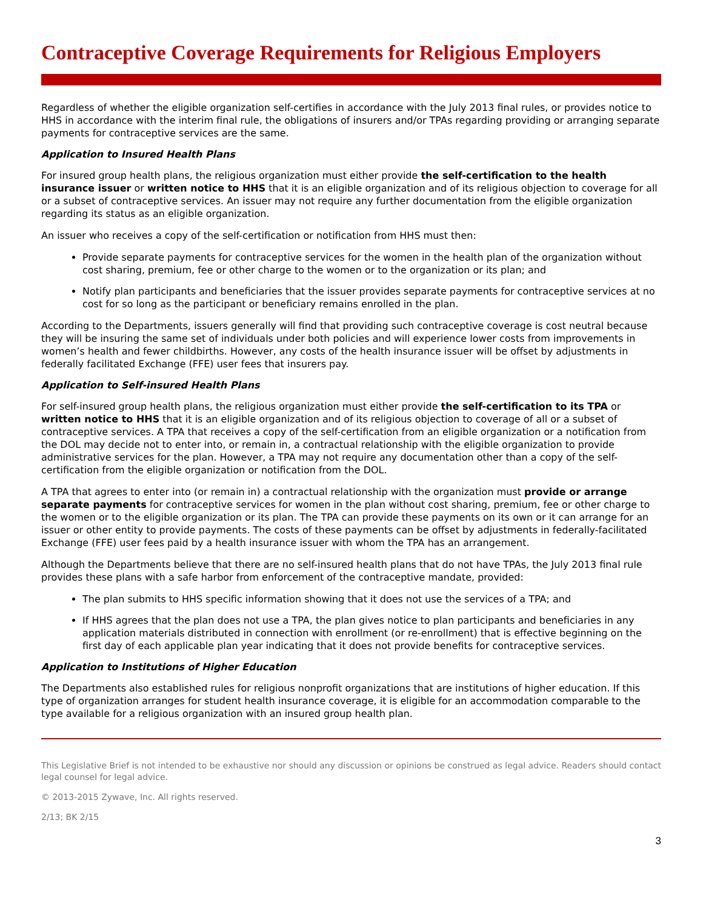Contraceptive Coverage Requirements for Religious Employers
Regardless of whether the eligible organization self-certifies in accordance with the July 2013 final rules, or provides notice to HHS in accordance with the interim final rule, the obligations of insurers and/or TPAs regarding providing or arranging separate payments for contraceptive services are the same.
Application to Insured Health Plans
For insured group health plans, the religious organization must either provide the self-certification to the health insurance issuer or written notice to HHS that it is an eligible organization and of its religious objection to coverage for all or a subset of contraceptive services. An issuer may not require any further documentation from the eligible organization regarding its status as an eligible organization.
An issuer who receives a copy of the self-certification or notification from HHS must then:
Provide separate payments for contraceptive services for the women in the health plan of the organization without cost sharing, premium, fee or other charge to the women or to the organization or its plan; and
Notify plan participants and beneficiaries that the issuer provides separate payments for contraceptive services at no cost for so long as the participant or beneficiary remains enrolled in the plan.
According to the Departments, issuers generally will find that providing such contraceptive coverage is cost neutral because they will be insuring the same set of individuals under both policies and will experience lower costs from improvements in women’s health and fewer childbirths. However, any costs of the health insurance issuer will be offset by adjustments in federally facilitated Exchange (FFE) user fees that insurers pay.
Application to Self-insured Health Plans
For self-insured group health plans, the religious organization must either provide the self-certification to its TPA or written notice to HHS that it is an eligible organization and of its religious objection to coverage of all or a subset of contraceptive services. A TPA that receives a copy of the self-certification from an eligible organization or a notification from the DOL may decide not to enter into, or remain in, a contractual relationship with the eligible organization to provide administrative services for the plan. However, a TPA may not require any documentation other than a copy of the self-certification from the eligible organization or notification from the DOL.
A TPA that agrees to enter into (or remain in) a contractual relationship with the organization must provide or arrange separate payments for contraceptive services for women in the plan without cost sharing, premium, fee or other charge to the women or to the eligible organization or its plan. The TPA can provide these payments on its own or it can arrange for an issuer or other entity to provide payments. The costs of these payments can be offset by adjustments in federally-facilitated Exchange (FFE) user fees paid by a health insurance issuer with whom the TPA has an arrangement.
Although the Departments believe that there are no self-insured health plans that do not have TPAs, the July 2013 final rule provides these plans with a safe harbor from enforcement of the contraceptive mandate, provided:
The plan submits to HHS specific information showing that it does not use the services of a TPA; and
If HHS agrees that the plan does not use a TPA, the plan gives notice to plan participants and beneficiaries in any application materials distributed in connection with enrollment (or re-enrollment) that is effective beginning on the first day of each applicable plan year indicating that it does not provide benefits for contraceptive services.
Application to Institutions of Higher Education
The Departments also established rules for religious nonprofit organizations that are institutions of higher education. If this type of organization arranges for student health insurance coverage, it is eligible for an accommodation comparable to the type available for a religious organization with an insured group health plan.
This Legislative Brief is not intended to be exhaustive nor should any discussion or opinions be construed as legal advice. Readers should contact legal counsel for legal advice.
© 2013-2015 Zywave, Inc. All rights reserved.
2/13; BK 2/15
3